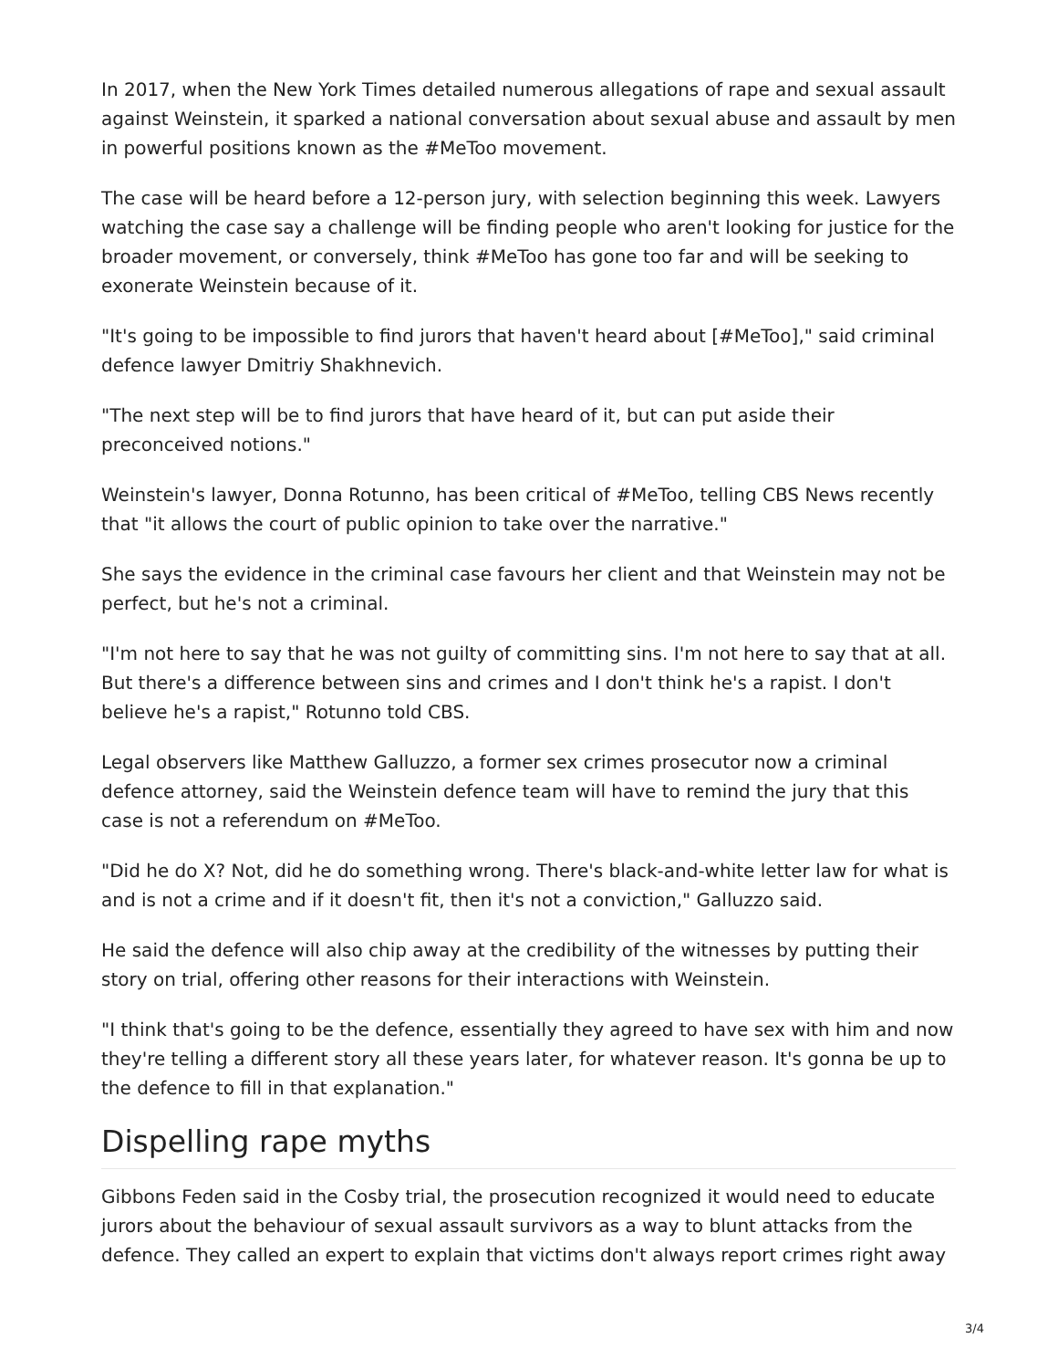In 2017, when the New York Times detailed numerous allegations of rape and sexual assault against Weinstein, it sparked a national conversation about sexual abuse and assault by men in powerful positions known as the #MeToo movement.
The case will be heard before a 12-person jury, with selection beginning this week. Lawyers watching the case say a challenge will be finding people who aren't looking for justice for the broader movement, or conversely, think #MeToo has gone too far and will be seeking to exonerate Weinstein because of it.
"It's going to be impossible to find jurors that haven't heard about [#MeToo]," said criminal defence lawyer Dmitriy Shakhnevich.
"The next step will be to find jurors that have heard of it, but can put aside their preconceived notions."
Weinstein's lawyer, Donna Rotunno, has been critical of #MeToo, telling CBS News recently that "it allows the court of public opinion to take over the narrative."
She says the evidence in the criminal case favours her client and that Weinstein may not be perfect, but he's not a criminal.
"I'm not here to say that he was not guilty of committing sins. I'm not here to say that at all. But there's a difference between sins and crimes and I don't think he's a rapist. I don't believe he's a rapist," Rotunno told CBS.
Legal observers like Matthew Galluzzo, a former sex crimes prosecutor now a criminal defence attorney, said the Weinstein defence team will have to remind the jury that this case is not a referendum on #MeToo.
"Did he do X? Not, did he do something wrong. There's black-and-white letter law for what is and is not a crime and if it doesn't fit, then it's not a conviction," Galluzzo said.
He said the defence will also chip away at the credibility of the witnesses by putting their story on trial, offering other reasons for their interactions with Weinstein.
"I think that's going to be the defence, essentially they agreed to have sex with him and now they're telling a different story all these years later, for whatever reason. It's gonna be up to the defence to fill in that explanation."
Dispelling rape myths
Gibbons Feden said in the Cosby trial, the prosecution recognized it would need to educate jurors about the behaviour of sexual assault survivors as a way to blunt attacks from the defence. They called an expert to explain that victims don't always report crimes right away
3/4